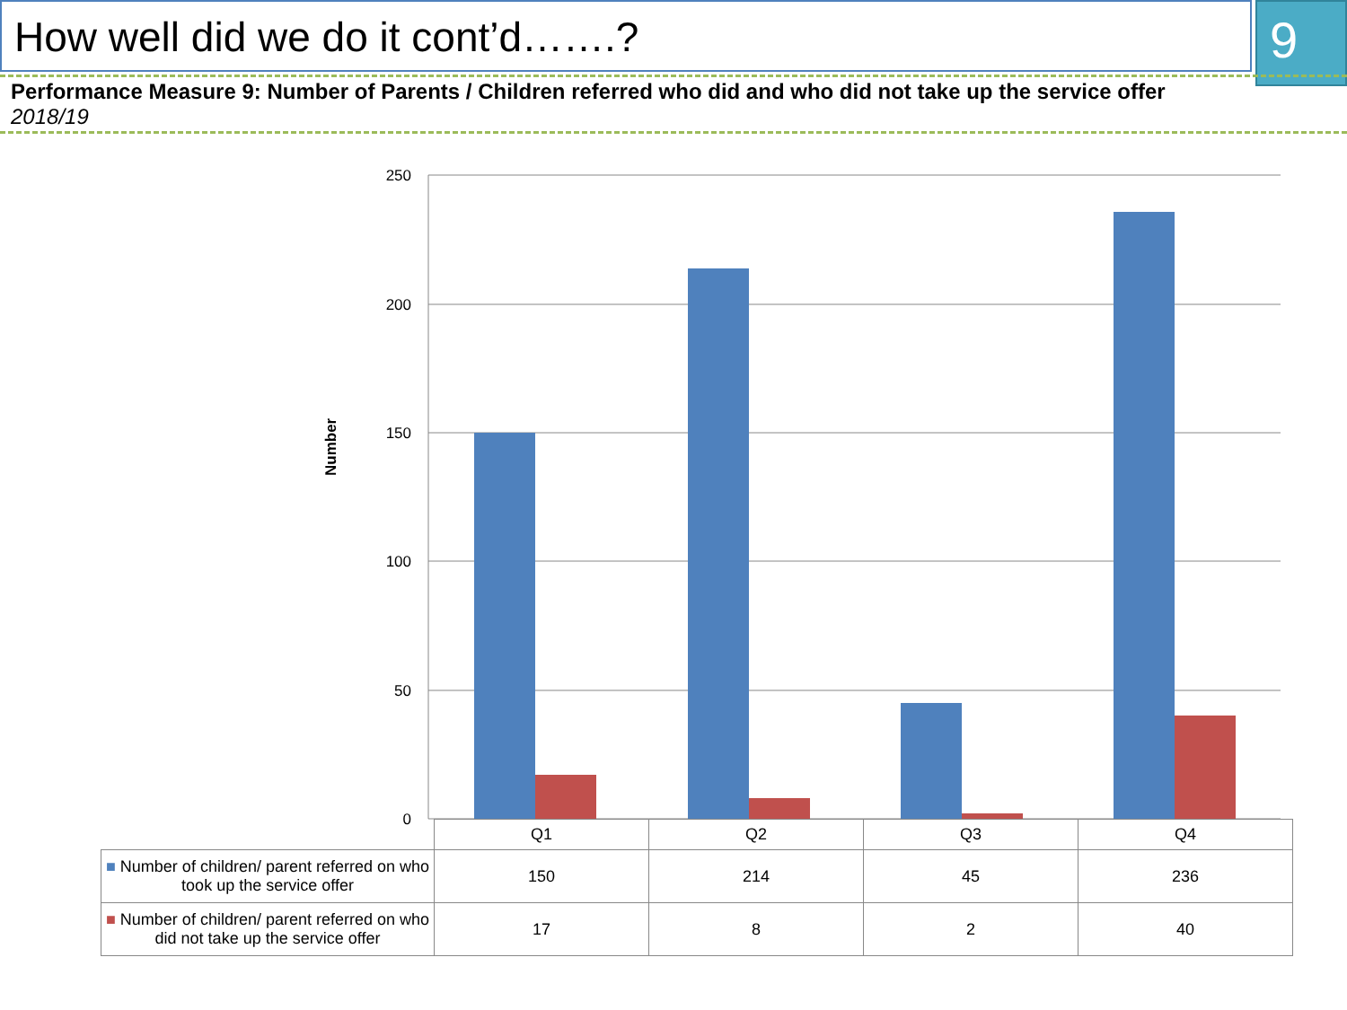How well did we do it cont’d…….? 9
Performance Measure 9: Number of Parents / Children referred who did and who did not take up the service offer
2018/19
250
200
150
100
50
0
Number
| | Q1 | Q2 | Q3 | Q4 |
| ■ Number of children/ parent referred on who took up the service offer | 150 | 214 | 45 | 236 |
| ■ Number of children/ parent referred on who did not take up the service offer | 17 | 8 | 2 | 40 |